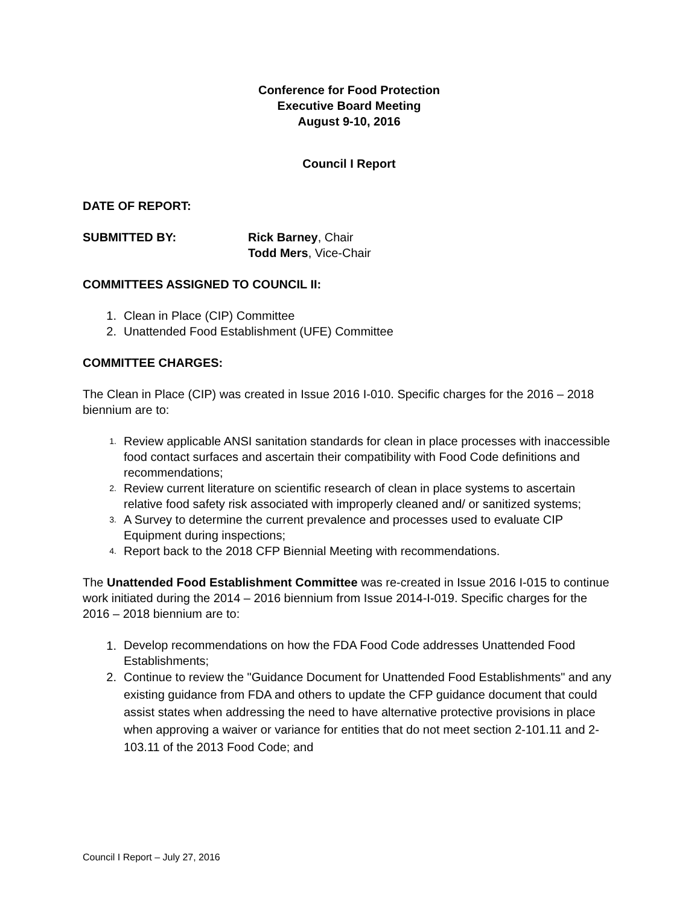Conference for Food Protection
Executive Board Meeting
August 9-10, 2016
Council I Report
DATE OF REPORT:
SUBMITTED BY: Rick Barney, Chair
Todd Mers, Vice-Chair
COMMITTEES ASSIGNED TO COUNCIL II:
1. Clean in Place (CIP) Committee
2. Unattended Food Establishment (UFE) Committee
COMMITTEE CHARGES:
The Clean in Place (CIP) was created in Issue 2016 I-010. Specific charges for the 2016 – 2018 biennium are to:
1. Review applicable ANSI sanitation standards for clean in place processes with inaccessible food contact surfaces and ascertain their compatibility with Food Code definitions and recommendations;
2. Review current literature on scientific research of clean in place systems to ascertain relative food safety risk associated with improperly cleaned and/ or sanitized systems;
3. A Survey to determine the current prevalence and processes used to evaluate CIP Equipment during inspections;
4. Report back to the 2018 CFP Biennial Meeting with recommendations.
The Unattended Food Establishment Committee was re-created in Issue 2016 I-015 to continue work initiated during the 2014 – 2016 biennium from Issue 2014-I-019. Specific charges for the 2016 – 2018 biennium are to:
1. Develop recommendations on how the FDA Food Code addresses Unattended Food Establishments;
2. Continue to review the "Guidance Document for Unattended Food Establishments" and any existing guidance from FDA and others to update the CFP guidance document that could assist states when addressing the need to have alternative protective provisions in place when approving a waiver or variance for entities that do not meet section 2-101.11 and 2-103.11 of the 2013 Food Code; and
Council I Report – July 27, 2016